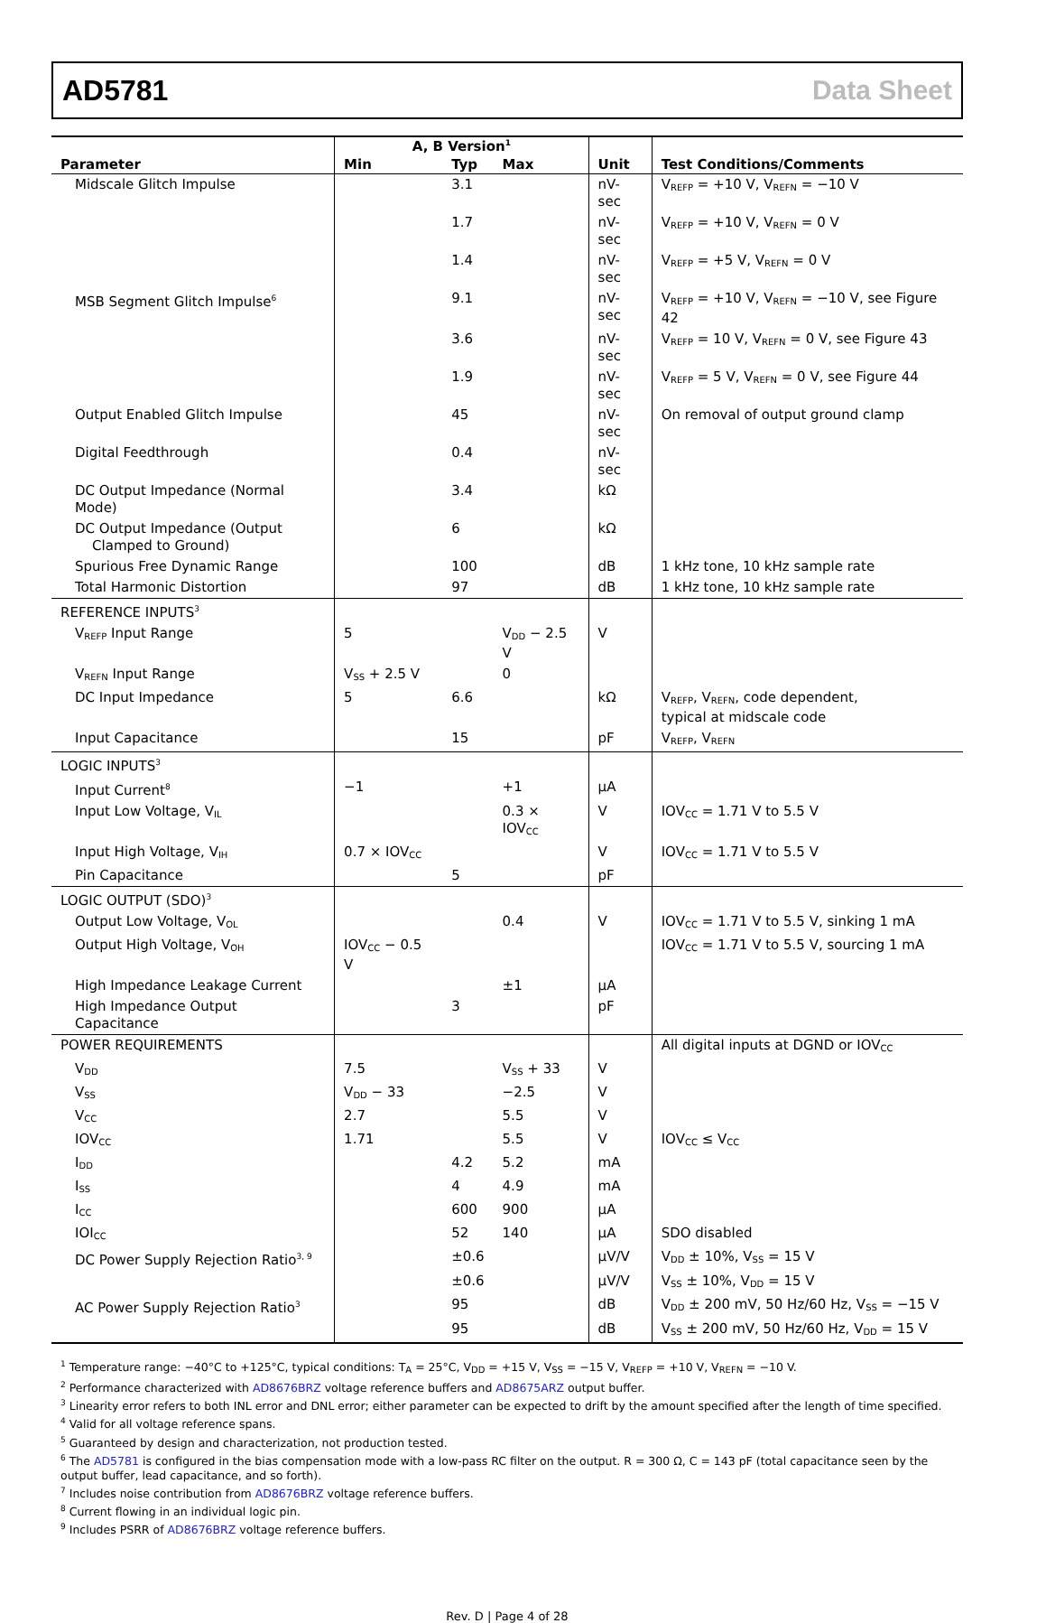AD5781 Data Sheet
| | A, B Version<sup>1</sup> | | | | |
| --- | --- | --- | --- | --- | --- |
| Parameter | Min | Typ | Max | Unit | Test Conditions/Comments |
| Midscale Glitch Impulse | | 3.1 | | nV-sec | V<sub>REFP</sub> = +10 V, V<sub>REFN</sub> = −10 V |
| | | 1.7 | | nV-sec | V<sub>REFP</sub> = +10 V, V<sub>REFN</sub> = 0 V |
| | | 1.4 | | nV-sec | V<sub>REFP</sub> = +5 V, V<sub>REFN</sub> = 0 V |
| MSB Segment Glitch Impulse<sup>6</sup> | | 9.1 | | nV-sec | V<sub>REFP</sub> = +10 V, V<sub>REFN</sub> = −10 V, see Figure 42 |
| | | 3.6 | | nV-sec | V<sub>REFP</sub> = 10 V, V<sub>REFN</sub> = 0 V, see Figure 43 |
| | | 1.9 | | nV-sec | V<sub>REFP</sub> = 5 V, V<sub>REFN</sub> = 0 V, see Figure 44 |
| Output Enabled Glitch Impulse | | 45 | | nV-sec | On removal of output ground clamp |
| Digital Feedthrough | | 0.4 | | nV-sec | |
| DC Output Impedance (Normal Mode) | | 3.4 | | kΩ | |
| DC Output Impedance (Output Clamped to Ground) | | 6 | | kΩ | |
| Spurious Free Dynamic Range | | 100 | | dB | 1 kHz tone, 10 kHz sample rate |
| Total Harmonic Distortion | | 97 | | dB | 1 kHz tone, 10 kHz sample rate |
| REFERENCE INPUTS<sup>3</sup> | | | | | |
| V<sub>REFP</sub> Input Range | 5 | | V<sub>DD</sub> − 2.5 V | V | |
| V<sub>REFN</sub> Input Range | V<sub>SS</sub> + 2.5 V | | 0 | | |
| DC Input Impedance | 5 | 6.6 | | kΩ | V<sub>REFP</sub>, V<sub>REFN</sub>, code dependent, typical at midscale code |
| Input Capacitance | | 15 | | pF | V<sub>REFP</sub>, V<sub>REFN</sub> |
| LOGIC INPUTS<sup>3</sup> | | | | | |
| Input Current<sup>8</sup> | −1 | | +1 | µA | |
| Input Low Voltage, V<sub>IL</sub> | | | 0.3 × IOV<sub>CC</sub> | V | IOV<sub>CC</sub> = 1.71 V to 5.5 V |
| Input High Voltage, V<sub>IH</sub> | 0.7 × IOV<sub>CC</sub> | | | V | IOV<sub>CC</sub> = 1.71 V to 5.5 V |
| Pin Capacitance | | 5 | | pF | |
| LOGIC OUTPUT (SDO)<sup>3</sup> | | | | | |
| Output Low Voltage, V<sub>OL</sub> | | | 0.4 | V | IOV<sub>CC</sub> = 1.71 V to 5.5 V, sinking 1 mA |
| Output High Voltage, V<sub>OH</sub> | IOV<sub>CC</sub> − 0.5 V | | | | IOV<sub>CC</sub> = 1.71 V to 5.5 V, sourcing 1 mA |
| High Impedance Leakage Current | | | ±1 | µA | |
| High Impedance Output Capacitance | | 3 | | pF | |
| POWER REQUIREMENTS | | | | | All digital inputs at DGND or IOV<sub>CC</sub> |
| V<sub>DD</sub> | 7.5 | | V<sub>SS</sub> + 33 | V | |
| V<sub>SS</sub> | V<sub>DD</sub> − 33 | | −2.5 | V | |
| V<sub>CC</sub> | 2.7 | | 5.5 | V | |
| IOV<sub>CC</sub> | 1.71 | | 5.5 | V | IOV<sub>CC</sub> ≤ V<sub>CC</sub> |
| I<sub>DD</sub> | | 4.2 | 5.2 | mA | |
| I<sub>SS</sub> | | 4 | 4.9 | mA | |
| I<sub>CC</sub> | | 600 | 900 | µA | |
| IOI<sub>CC</sub> | | 52 | 140 | µA | SDO disabled |
| DC Power Supply Rejection Ratio<sup>3, 9</sup> | | ±0.6 | | µV/V | V<sub>DD</sub> ± 10%, V<sub>SS</sub> = 15 V |
| | | ±0.6 | | µV/V | V<sub>SS</sub> ± 10%, V<sub>DD</sub> = 15 V |
| AC Power Supply Rejection Ratio<sup>3</sup> | | 95 | | dB | V<sub>DD</sub> ± 200 mV, 50 Hz/60 Hz, V<sub>SS</sub> = −15 V |
| | | 95 | | dB | V<sub>SS</sub> ± 200 mV, 50 Hz/60 Hz, V<sub>DD</sub> = 15 V |
<sup>1</sup> Temperature range: −40°C to +125°C, typical conditions: T<sub>A</sub> = 25°C, V<sub>DD</sub> = +15 V, V<sub>SS</sub> = −15 V, V<sub>REFP</sub> = +10 V, V<sub>REFN</sub> = −10 V.
<sup>2</sup> Performance characterized with AD8676BRZ voltage reference buffers and AD8675ARZ output buffer.
<sup>3</sup> Linearity error refers to both INL error and DNL error; either parameter can be expected to drift by the amount specified after the length of time specified.
<sup>4</sup> Valid for all voltage reference spans.
<sup>5</sup> Guaranteed by design and characterization, not production tested.
<sup>6</sup> The AD5781 is configured in the bias compensation mode with a low-pass RC filter on the output. R = 300 Ω, C = 143 pF (total capacitance seen by the output buffer, lead capacitance, and so forth).
<sup>7</sup> Includes noise contribution from AD8676BRZ voltage reference buffers.
<sup>8</sup> Current flowing in an individual logic pin.
<sup>9</sup> Includes PSRR of AD8676BRZ voltage reference buffers.
Rev. D | Page 4 of 28